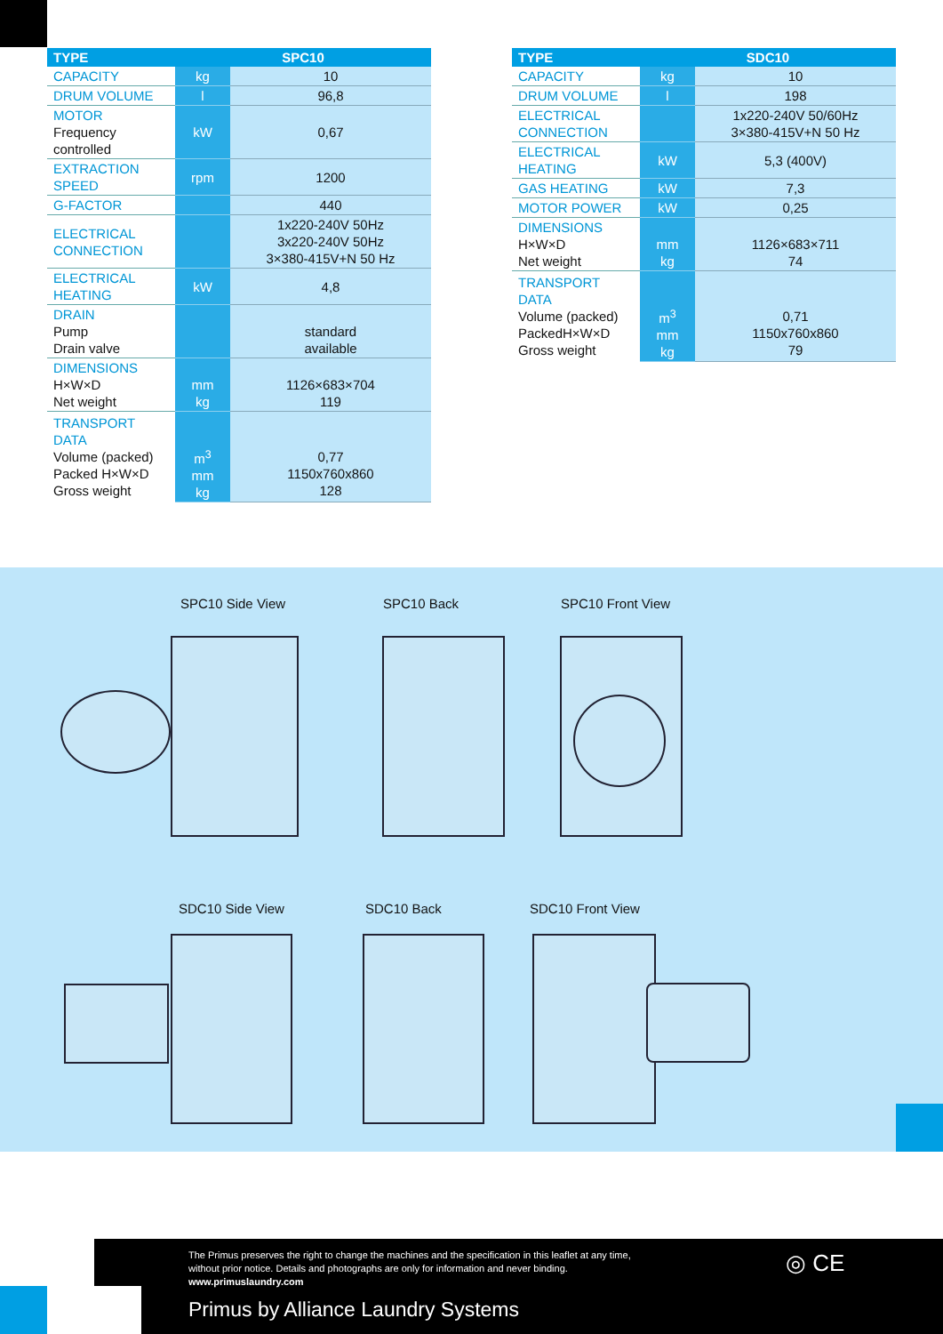| TYPE | SPC10 | |
| --- | --- | --- |
| CAPACITY | kg | 10 |
| DRUM VOLUME | l | 96,8 |
| MOTOR Frequency controlled | kW | 0,67 |
| EXTRACTION SPEED | rpm | 1200 |
| G-FACTOR | | 440 |
| ELECTRICAL CONNECTION | | 1x220-240V 50Hz 3x220-240V 50Hz 3×380-415V+N 50 Hz |
| ELECTRICAL HEATING | kW | 4,8 |
| DRAIN Pump Drain valve | | standard available |
| DIMENSIONS H×W×D Net weight | mm kg | 1126×683×704 119 |
| TRANSPORT DATA Volume (packed) Packed H×W×D Gross weight | m<sup>3</sup> mm kg | 0,77 1150x760x860 128 |
| TYPE | SDC10 | |
| --- | --- | --- |
| CAPACITY | kg | 10 |
| DRUM VOLUME | l | 198 |
| ELECTRICAL CONNECTION | | 1x220-240V 50/60Hz 3×380-415V+N 50 Hz |
| ELECTRICAL HEATING | kW | 5,3 (400V) |
| GAS HEATING | kW | 7,3 |
| MOTOR POWER | kW | 0,25 |
| DIMENSIONS H×W×D Net weight | mm kg | 1126×683×711 74 |
| TRANSPORT DATA Volume (packed) PackedH×W×D Gross weight | m<sup>3</sup> mm kg | 0,71 1150x760x860 79 |
SPC10 Side View SPC10 Back SPC10 Front View
SDC10 Side View SDC10 Back SDC10 Front View
The Primus preserves the right to change the machines and the specification in this leaflet at any time,
without prior notice. Details and photographs are only for information and never binding.
www.primuslaundry.com
Primus by Alliance Laundry Systems
◎ CE